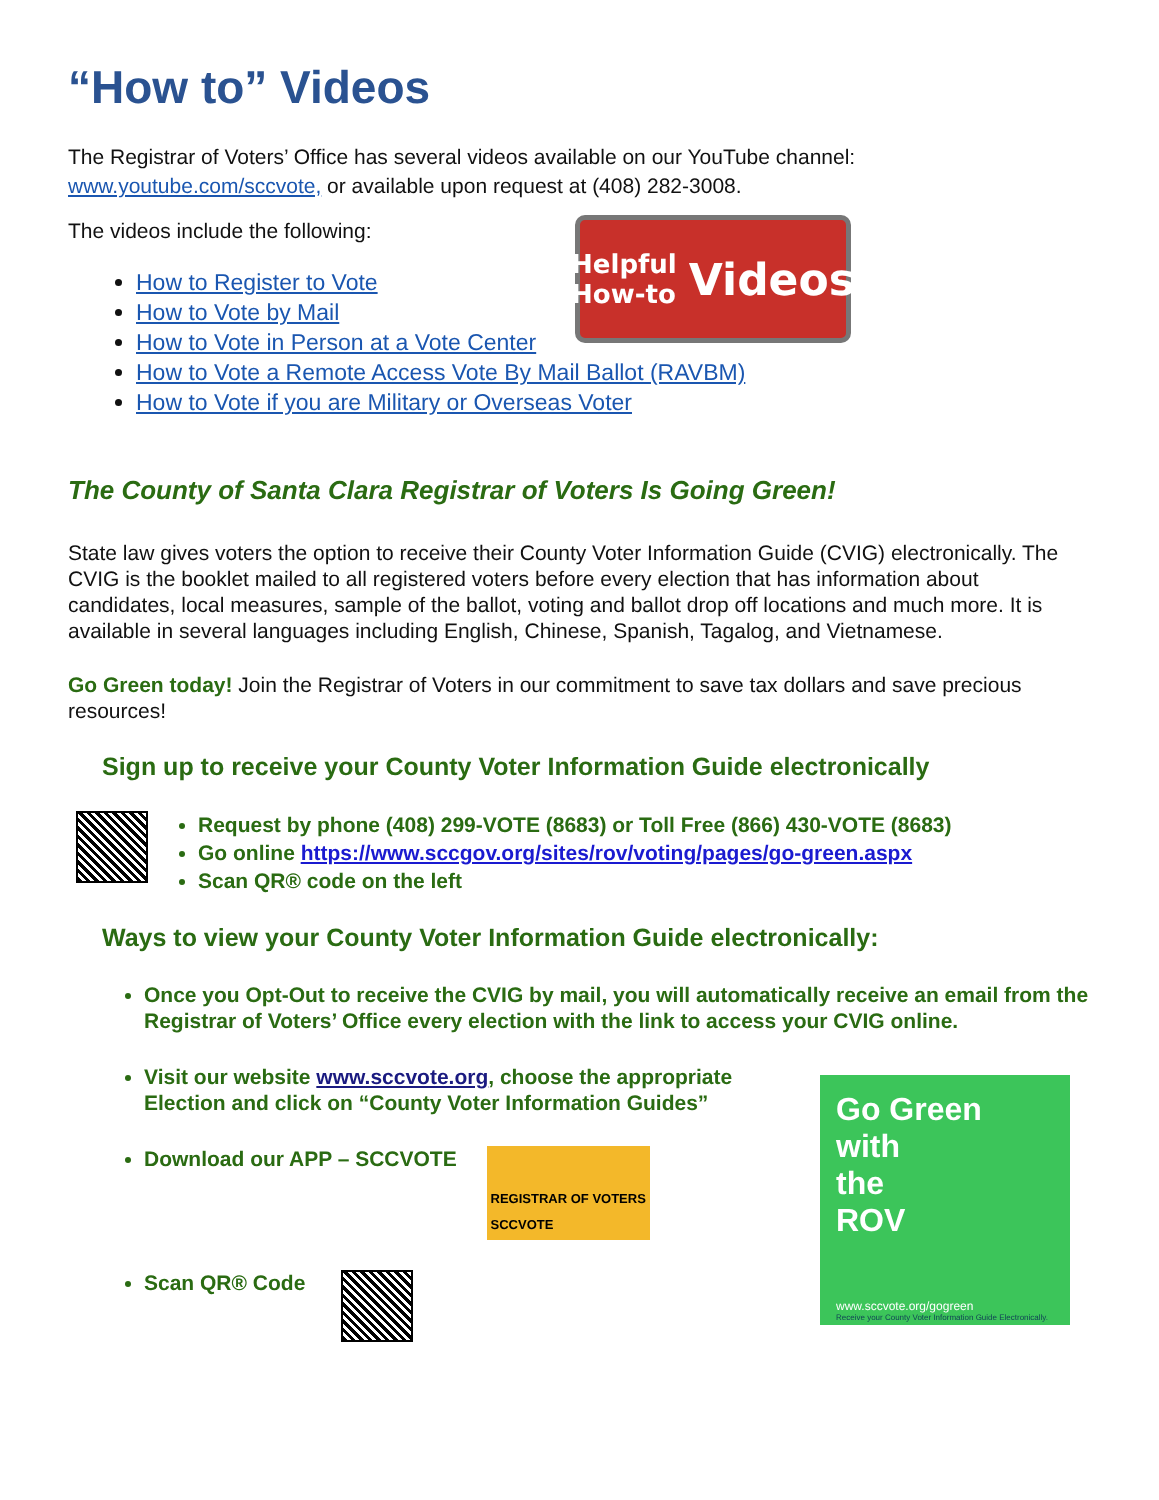“How to” Videos
The Registrar of Voters’ Office has several videos available on our YouTube channel:
www.youtube.com/sccvote, or available upon request at (408) 282-3008.
The videos include the following:
Helpful
How-to Videos
How to Register to Vote
How to Vote by Mail
How to Vote in Person at a Vote Center
How to Vote a Remote Access Vote By Mail Ballot (RAVBM)
How to Vote if you are Military or Overseas Voter
The County of Santa Clara Registrar of Voters Is Going Green!
State law gives voters the option to receive their County Voter Information Guide (CVIG) electronically. The CVIG is the booklet mailed to all registered voters before every election that has information about candidates, local measures, sample of the ballot, voting and ballot drop off locations and much more. It is available in several languages including English, Chinese, Spanish, Tagalog, and Vietnamese.
Go Green today! Join the Registrar of Voters in our commitment to save tax dollars and save precious resources!
Sign up to receive your County Voter Information Guide electronically
Request by phone (408) 299-VOTE (8683) or Toll Free (866) 430-VOTE (8683)
Go online https://www.sccgov.org/sites/rov/voting/pages/go-green.aspx
Scan QR® code on the left
Ways to view your County Voter Information Guide electronically:
Once you Opt-Out to receive the CVIG by mail, you will automatically receive an email from the Registrar of Voters’ Office every election with the link to access your CVIG online.
Visit our website www.sccvote.org, choose the appropriate Election and click on “County Voter Information Guides”
Download our APP – SCCVOTE REGISTRAR OF VOTERS
SCCVOTE
Scan QR® Code
Go Green
with
the
ROV
www.sccvote.org/gogreen
Receive your County Voter Information Guide Electronically.